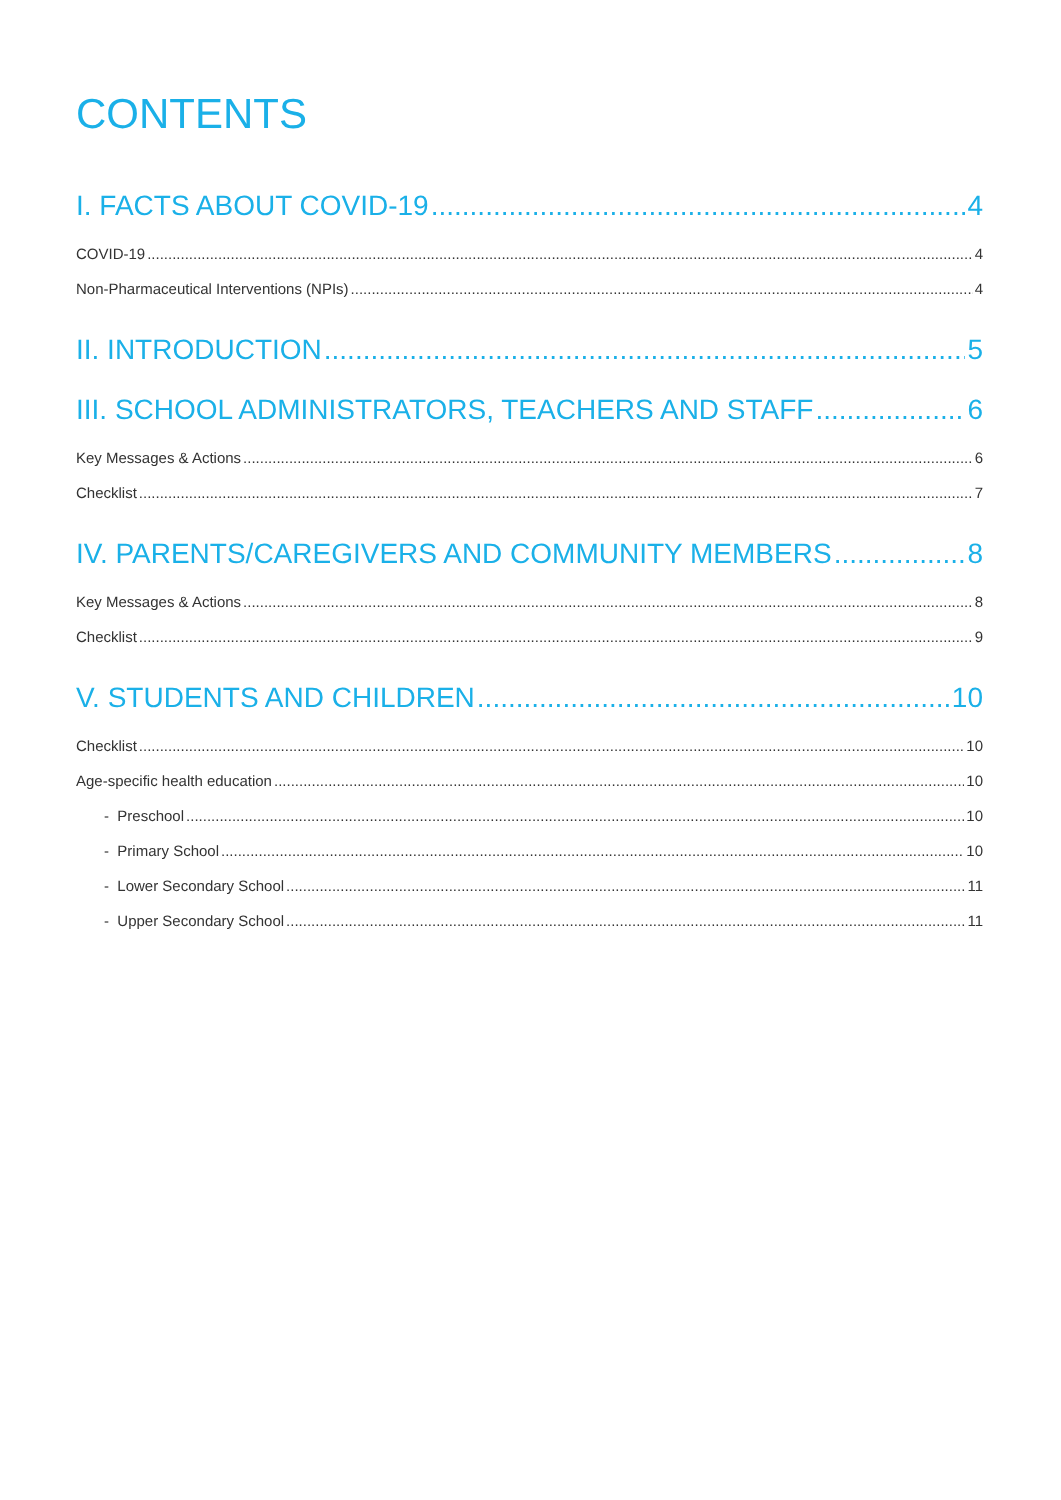CONTENTS
I. FACTS ABOUT COVID-19 4
COVID-19 4
Non-Pharmaceutical Interventions (NPIs) 4
II. INTRODUCTION 5
III. SCHOOL ADMINISTRATORS, TEACHERS AND STAFF 6
Key Messages & Actions 6
Checklist 7
IV. PARENTS/CAREGIVERS AND COMMUNITY MEMBERS 8
Key Messages & Actions 8
Checklist 9
V. STUDENTS AND CHILDREN 10
Checklist 10
Age-specific health education 10
- Preschool 10
- Primary School 10
- Lower Secondary School 11
- Upper Secondary School 11